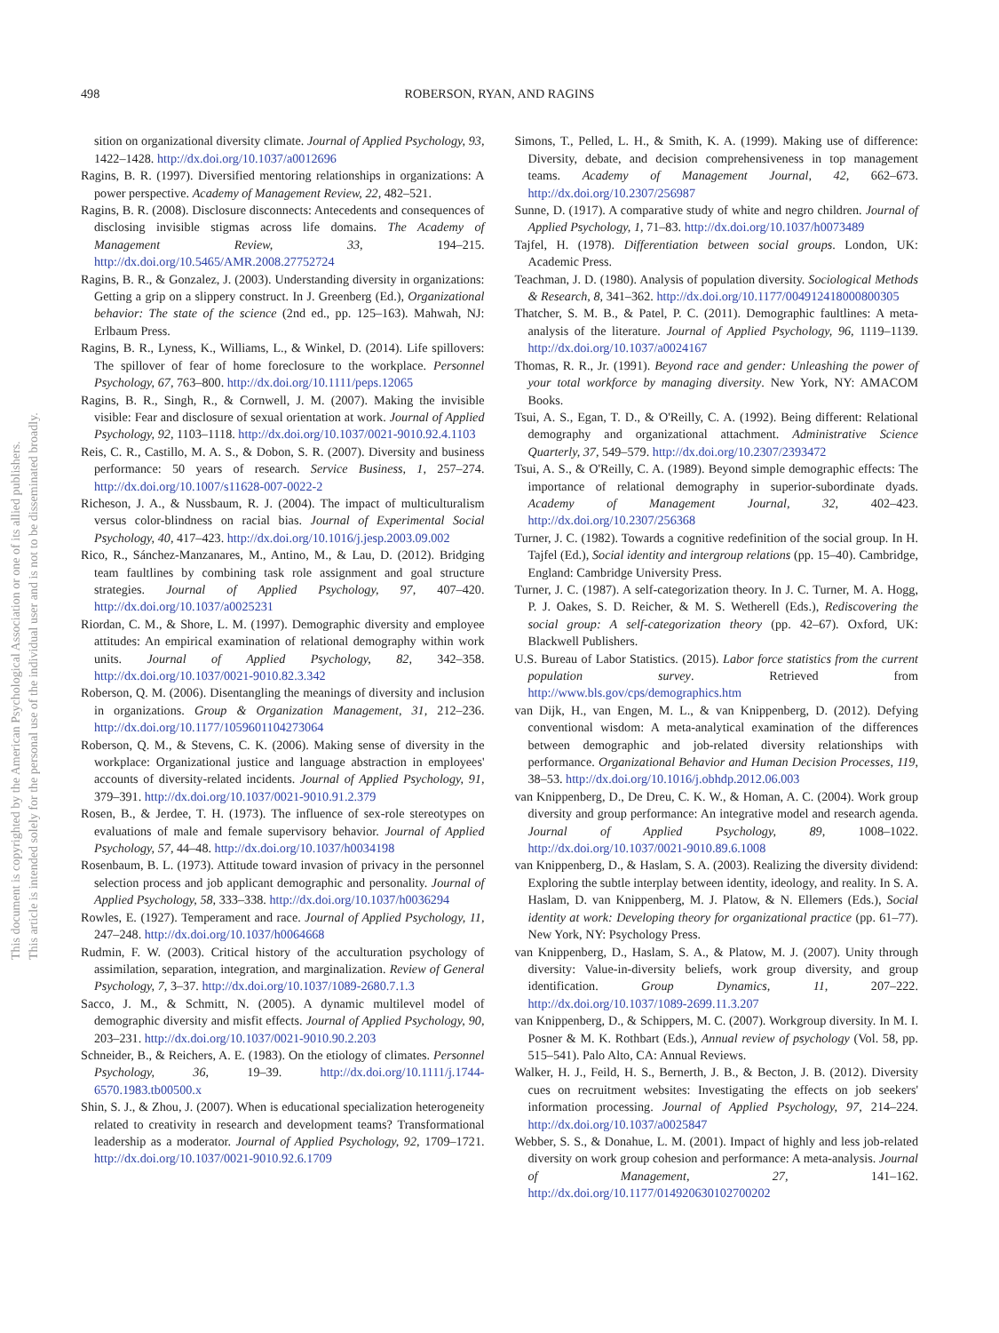498 ROBERSON, RYAN, AND RAGINS
This document is copyrighted by the American Psychological Association or one of its allied publishers.
This article is intended solely for the personal use of the individual user and is not to be disseminated broadly.
sition on organizational diversity climate. Journal of Applied Psychology, 93, 1422–1428. http://dx.doi.org/10.1037/a0012696
Ragins, B. R. (1997). Diversified mentoring relationships in organizations: A power perspective. Academy of Management Review, 22, 482–521.
Ragins, B. R. (2008). Disclosure disconnects: Antecedents and consequences of disclosing invisible stigmas across life domains. The Academy of Management Review, 33, 194–215. http://dx.doi.org/10.5465/AMR.2008.27752724
Ragins, B. R., & Gonzalez, J. (2003). Understanding diversity in organizations: Getting a grip on a slippery construct. In J. Greenberg (Ed.), Organizational behavior: The state of the science (2nd ed., pp. 125–163). Mahwah, NJ: Erlbaum Press.
Ragins, B. R., Lyness, K., Williams, L., & Winkel, D. (2014). Life spillovers: The spillover of fear of home foreclosure to the workplace. Personnel Psychology, 67, 763–800. http://dx.doi.org/10.1111/peps.12065
Ragins, B. R., Singh, R., & Cornwell, J. M. (2007). Making the invisible visible: Fear and disclosure of sexual orientation at work. Journal of Applied Psychology, 92, 1103–1118. http://dx.doi.org/10.1037/0021-9010.92.4.1103
Reis, C. R., Castillo, M. A. S., & Dobon, S. R. (2007). Diversity and business performance: 50 years of research. Service Business, 1, 257–274. http://dx.doi.org/10.1007/s11628-007-0022-2
Richeson, J. A., & Nussbaum, R. J. (2004). The impact of multiculturalism versus color-blindness on racial bias. Journal of Experimental Social Psychology, 40, 417–423. http://dx.doi.org/10.1016/j.jesp.2003.09.002
Rico, R., Sánchez-Manzanares, M., Antino, M., & Lau, D. (2012). Bridging team faultlines by combining task role assignment and goal structure strategies. Journal of Applied Psychology, 97, 407–420. http://dx.doi.org/10.1037/a0025231
Riordan, C. M., & Shore, L. M. (1997). Demographic diversity and employee attitudes: An empirical examination of relational demography within work units. Journal of Applied Psychology, 82, 342–358. http://dx.doi.org/10.1037/0021-9010.82.3.342
Roberson, Q. M. (2006). Disentangling the meanings of diversity and inclusion in organizations. Group & Organization Management, 31, 212–236. http://dx.doi.org/10.1177/1059601104273064
Roberson, Q. M., & Stevens, C. K. (2006). Making sense of diversity in the workplace: Organizational justice and language abstraction in employees' accounts of diversity-related incidents. Journal of Applied Psychology, 91, 379–391. http://dx.doi.org/10.1037/0021-9010.91.2.379
Rosen, B., & Jerdee, T. H. (1973). The influence of sex-role stereotypes on evaluations of male and female supervisory behavior. Journal of Applied Psychology, 57, 44–48. http://dx.doi.org/10.1037/h0034198
Rosenbaum, B. L. (1973). Attitude toward invasion of privacy in the personnel selection process and job applicant demographic and personality. Journal of Applied Psychology, 58, 333–338. http://dx.doi.org/10.1037/h0036294
Rowles, E. (1927). Temperament and race. Journal of Applied Psychology, 11, 247–248. http://dx.doi.org/10.1037/h0064668
Rudmin, F. W. (2003). Critical history of the acculturation psychology of assimilation, separation, integration, and marginalization. Review of General Psychology, 7, 3–37. http://dx.doi.org/10.1037/1089-2680.7.1.3
Sacco, J. M., & Schmitt, N. (2005). A dynamic multilevel model of demographic diversity and misfit effects. Journal of Applied Psychology, 90, 203–231. http://dx.doi.org/10.1037/0021-9010.90.2.203
Schneider, B., & Reichers, A. E. (1983). On the etiology of climates. Personnel Psychology, 36, 19–39. http://dx.doi.org/10.1111/j.1744-6570.1983.tb00500.x
Shin, S. J., & Zhou, J. (2007). When is educational specialization heterogeneity related to creativity in research and development teams? Transformational leadership as a moderator. Journal of Applied Psychology, 92, 1709–1721. http://dx.doi.org/10.1037/0021-9010.92.6.1709
Simons, T., Pelled, L. H., & Smith, K. A. (1999). Making use of difference: Diversity, debate, and decision comprehensiveness in top management teams. Academy of Management Journal, 42, 662–673. http://dx.doi.org/10.2307/256987
Sunne, D. (1917). A comparative study of white and negro children. Journal of Applied Psychology, 1, 71–83. http://dx.doi.org/10.1037/h0073489
Tajfel, H. (1978). Differentiation between social groups. London, UK: Academic Press.
Teachman, J. D. (1980). Analysis of population diversity. Sociological Methods & Research, 8, 341–362. http://dx.doi.org/10.1177/004912418000800305
Thatcher, S. M. B., & Patel, P. C. (2011). Demographic faultlines: A meta-analysis of the literature. Journal of Applied Psychology, 96, 1119–1139. http://dx.doi.org/10.1037/a0024167
Thomas, R. R., Jr. (1991). Beyond race and gender: Unleashing the power of your total workforce by managing diversity. New York, NY: AMACOM Books.
Tsui, A. S., Egan, T. D., & O'Reilly, C. A. (1992). Being different: Relational demography and organizational attachment. Administrative Science Quarterly, 37, 549–579. http://dx.doi.org/10.2307/2393472
Tsui, A. S., & O'Reilly, C. A. (1989). Beyond simple demographic effects: The importance of relational demography in superior-subordinate dyads. Academy of Management Journal, 32, 402–423. http://dx.doi.org/10.2307/256368
Turner, J. C. (1982). Towards a cognitive redefinition of the social group. In H. Tajfel (Ed.), Social identity and intergroup relations (pp. 15–40). Cambridge, England: Cambridge University Press.
Turner, J. C. (1987). A self-categorization theory. In J. C. Turner, M. A. Hogg, P. J. Oakes, S. D. Reicher, & M. S. Wetherell (Eds.), Rediscovering the social group: A self-categorization theory (pp. 42–67). Oxford, UK: Blackwell Publishers.
U.S. Bureau of Labor Statistics. (2015). Labor force statistics from the current population survey. Retrieved from http://www.bls.gov/cps/demographics.htm
van Dijk, H., van Engen, M. L., & van Knippenberg, D. (2012). Defying conventional wisdom: A meta-analytical examination of the differences between demographic and job-related diversity relationships with performance. Organizational Behavior and Human Decision Processes, 119, 38–53. http://dx.doi.org/10.1016/j.obhdp.2012.06.003
van Knippenberg, D., De Dreu, C. K. W., & Homan, A. C. (2004). Work group diversity and group performance: An integrative model and research agenda. Journal of Applied Psychology, 89, 1008–1022. http://dx.doi.org/10.1037/0021-9010.89.6.1008
van Knippenberg, D., & Haslam, S. A. (2003). Realizing the diversity dividend: Exploring the subtle interplay between identity, ideology, and reality. In S. A. Haslam, D. van Knippenberg, M. J. Platow, & N. Ellemers (Eds.), Social identity at work: Developing theory for organizational practice (pp. 61–77). New York, NY: Psychology Press.
van Knippenberg, D., Haslam, S. A., & Platow, M. J. (2007). Unity through diversity: Value-in-diversity beliefs, work group diversity, and group identification. Group Dynamics, 11, 207–222. http://dx.doi.org/10.1037/1089-2699.11.3.207
van Knippenberg, D., & Schippers, M. C. (2007). Workgroup diversity. In M. I. Posner & M. K. Rothbart (Eds.), Annual review of psychology (Vol. 58, pp. 515–541). Palo Alto, CA: Annual Reviews.
Walker, H. J., Feild, H. S., Bernerth, J. B., & Becton, J. B. (2012). Diversity cues on recruitment websites: Investigating the effects on job seekers' information processing. Journal of Applied Psychology, 97, 214–224. http://dx.doi.org/10.1037/a0025847
Webber, S. S., & Donahue, L. M. (2001). Impact of highly and less job-related diversity on work group cohesion and performance: A meta-analysis. Journal of Management, 27, 141–162. http://dx.doi.org/10.1177/014920630102700202